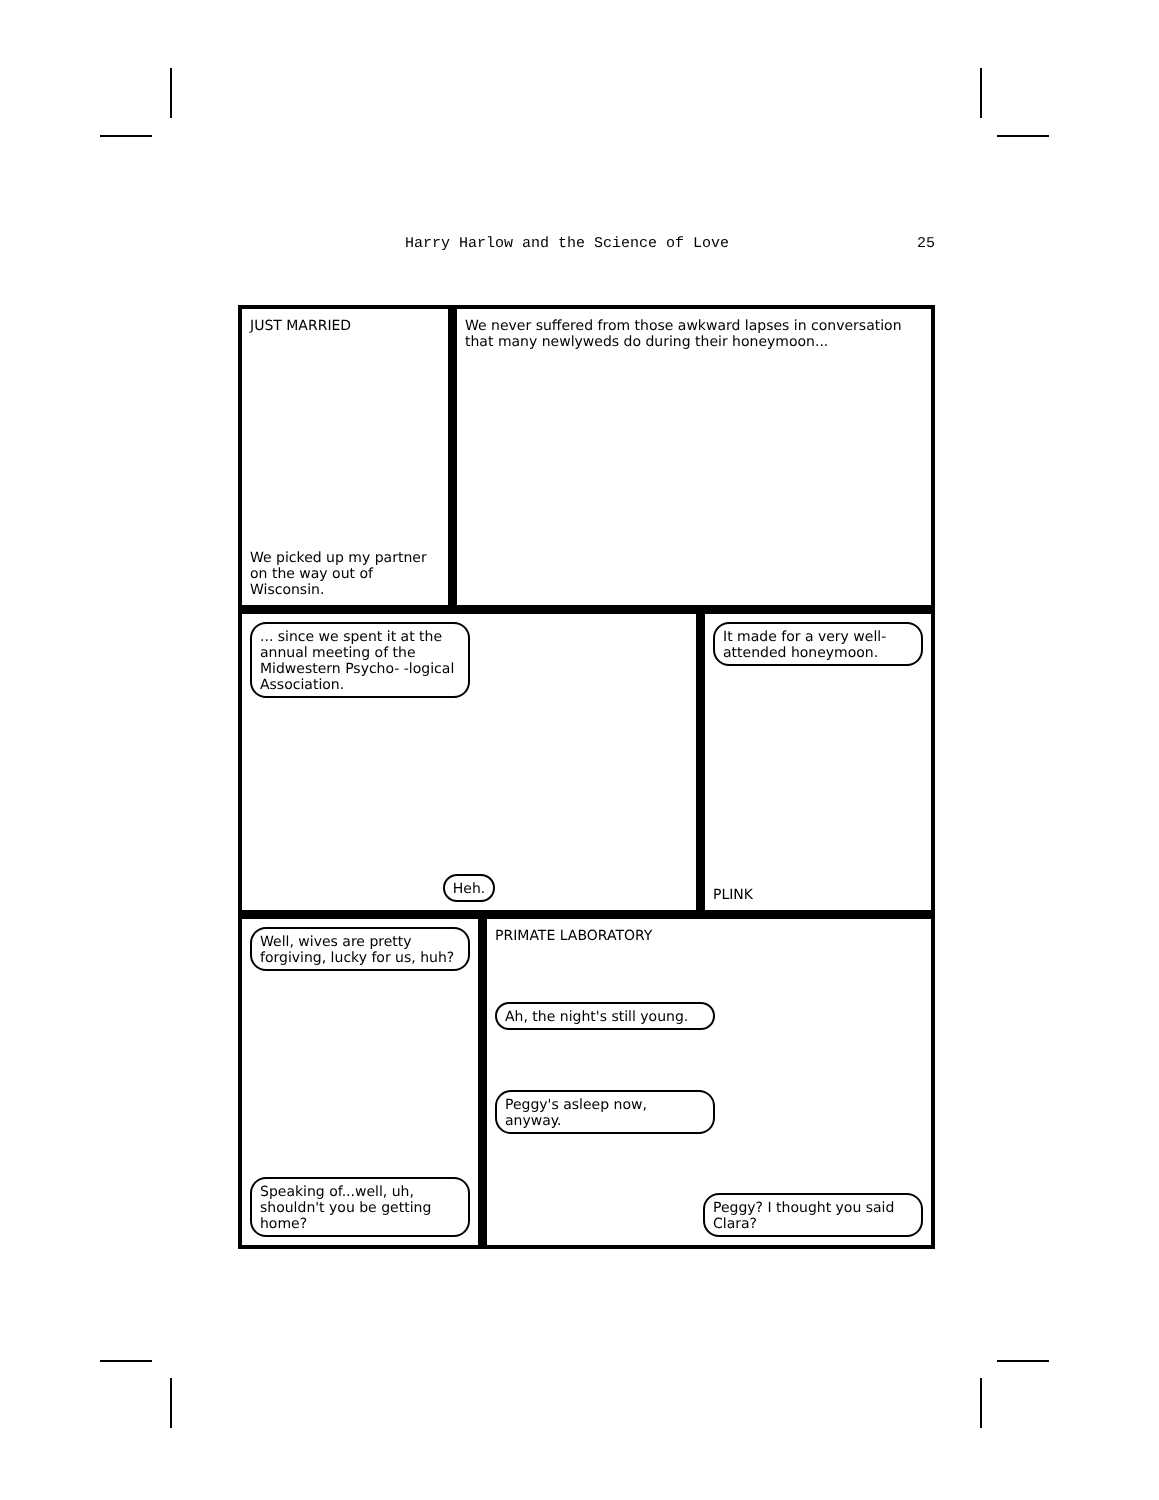Harry Harlow and the Science of Love 25
JUST MARRIED
We picked up my partner on the way out of Wisconsin.
We never suffered from those awkward lapses in conversation that many newlyweds do during their honeymoon...
... since we spent it at the annual meeting of the Midwestern Psycho- -logical Association.
Heh.
It made for a very well-attended honeymoon.
PLINK
Well, wives are pretty forgiving, lucky for us, huh?
Speaking of...well, uh, shouldn't you be getting home?
PRIMATE LABORATORY
Ah, the night's still young.
Peggy's asleep now, anyway.
Peggy? I thought you said Clara?